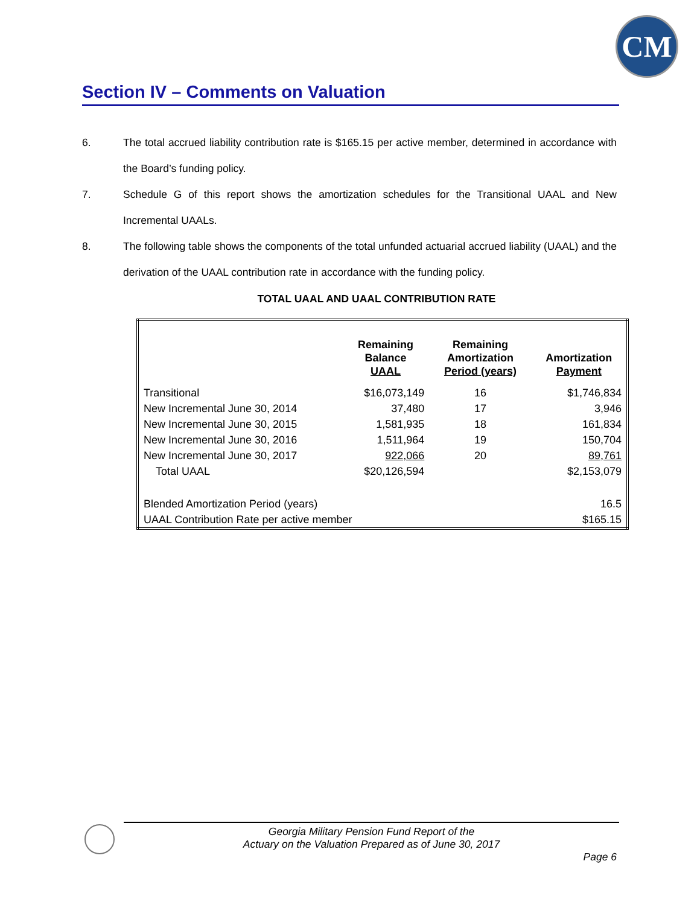CM
Section IV – Comments on Valuation
6. The total accrued liability contribution rate is $165.15 per active member, determined in accordance with the Board’s funding policy.
7. Schedule G of this report shows the amortization schedules for the Transitional UAAL and New Incremental UAALs.
8. The following table shows the components of the total unfunded actuarial accrued liability (UAAL) and the derivation of the UAAL contribution rate in accordance with the funding policy.
TOTAL UAAL AND UAAL CONTRIBUTION RATE
| | Remaining Balance UAAL | Remaining Amortization Period (years) | Amortization Payment |
| --- | --- | --- | --- |
| Transitional | $16,073,149 | 16 | $1,746,834 |
| New Incremental June 30, 2014 | 37,480 | 17 | 3,946 |
| New Incremental June 30, 2015 | 1,581,935 | 18 | 161,834 |
| New Incremental June 30, 2016 | 1,511,964 | 19 | 150,704 |
| New Incremental June 30, 2017 | 922,066 | 20 | 89,761 |
| Total UAAL | $20,126,594 | | $2,153,079 |
| Blended Amortization Period (years) | | | 16.5 |
| UAAL Contribution Rate per active member | | | $165.15 |
Georgia Military Pension Fund Report of the
Actuary on the Valuation Prepared as of June 30, 2017
Page 6